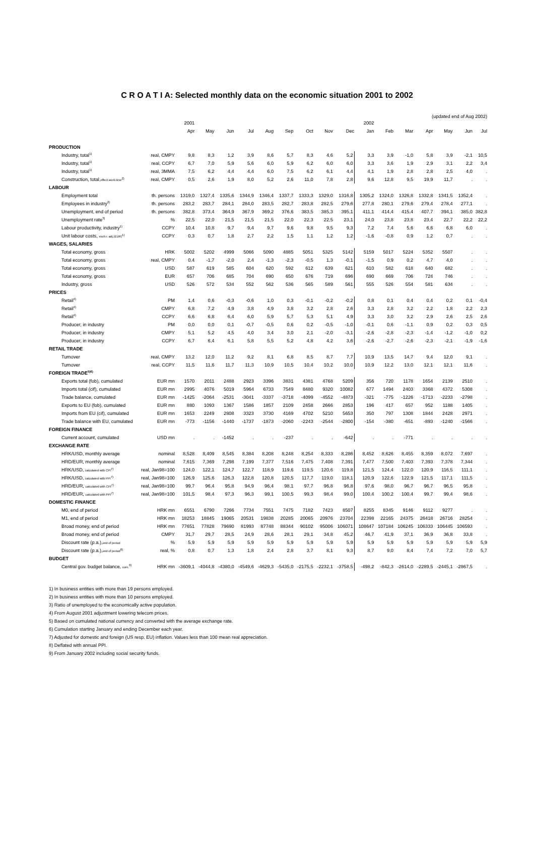C R O A T I A: Selected monthly data on the economic situation 2001 to 2002
(updated end of Aug 2002)
| | | 2001 | | | | | | | | | 2002 | | | | | | |
| --- | --- | --- | --- | --- | --- | --- | --- | --- | --- | --- | --- | --- | --- | --- | --- | --- | --- |
| | | Apr | May | Jun | Jul | Aug | Sep | Oct | Nov | Dec | Jan | Feb | Mar | Apr | May | Jun | Jul |
| PRODUCTION | | | | | | | | | | | | | | | | | |
| Industry, total<sup>1)</sup> | real, CMPY | 9,8 | 8,3 | 1,2 | 3,9 | 8,6 | 5,7 | 8,3 | 4,6 | 5,2 | 3,3 | 3,9 | -1,0 | 5,8 | 3,9 | -2,1 | 10,5 |
| Industry, total<sup>1)</sup> | real, CCPY | 6,7 | 7,0 | 5,9 | 5,6 | 6,0 | 5,9 | 6,2 | 6,0 | 6,0 | 3,3 | 3,6 | 1,9 | 2,9 | 3,1 | 2,2 | 3,4 |
| Industry, total<sup>1)</sup> | real, 3MMA | 7,5 | 6,2 | 4,4 | 4,4 | 6,0 | 7,5 | 6,2 | 6,1 | 4,4 | 4,1 | 1,9 | 2,8 | 2,8 | 2,5 | 4,0 | . |
| Construction, total, effect.work.time<sup>2)</sup> | real, CMPY | 0,5 | 2,6 | 1,9 | 8,0 | 5,2 | 2,6 | 11,0 | 7,8 | 2,8 | 9,6 | 12,8 | 9,5 | 19,9 | 11,7 | . | . |
| LABOUR | | | | | | | | | | | | | | | | | |
| Employment total | th. persons | 1319,0 | 1327,4 | 1335,6 | 1344,9 | 1346,4 | 1337,7 | 1333,3 | 1329,0 | 1316,8 | 1305,2 | 1324,0 | 1326,8 | 1332,8 | 1341,5 | 1352,4 | . |
| Employees in industry<sup>2)</sup> | th. persons | 283,2 | 283,7 | 284,1 | 284,0 | 283,5 | 282,7 | 283,8 | 282,5 | 279,6 | 277,8 | 280,1 | 279,6 | 279,4 | 278,4 | 277,1 | . |
| Unemployment, end of period | th. persons | 382,8 | 373,4 | 364,9 | 367,9 | 369,2 | 376,6 | 383,5 | 385,3 | 395,1 | 411,1 | 414,4 | 415,4 | 407,7 | 394,1 | 385,0 | 382,8 |
| Unemployment rate<sup>3)</sup> | % | 22,5 | 22,0 | 21,5 | 21,5 | 21,5 | 22,0 | 22,3 | 22,5 | 23,1 | 24,0 | 23,8 | 23,8 | 23,4 | 22,7 | 22,2 | 22,2 |
| Labour productivity, industry<sup>1)</sup> | CCPY | 10,4 | 10,8 | 9,7 | 9,4 | 9,7 | 9,6 | 9,8 | 9,5 | 9,3 | 7,2 | 7,4 | 5,6 | 6,6 | 6,8 | 6,0 | . |
| Unit labour costs, exch.r. adj.(EUR)<sup>1)</sup> | CCPY | 0,3 | 0,7 | 1,8 | 2,7 | 2,2 | 1,5 | 1,1 | 1,2 | 1,2 | -1,6 | -0,8 | 0,9 | 1,2 | 0,7 | . | . |
| WAGES, SALARIES | | | | | | | | | | | | | | | | | |
| Total economy, gross | HRK | 5002 | 5202 | 4999 | 5066 | 5090 | 4885 | 5051 | 5325 | 5142 | 5159 | 5017 | 5224 | 5352 | 5507 | . | . |
| Total economy, gross | real, CMPY | 0,4 | -1,7 | -2,0 | 2,4 | -1,3 | -2,3 | -0,5 | 1,3 | -0,1 | -1,5 | 0,9 | 0,2 | 4,7 | 4,0 | . | . |
| Total economy, gross | USD | 587 | 619 | 585 | 604 | 620 | 592 | 612 | 639 | 621 | 610 | 582 | 618 | 640 | 682 | . | . |
| Total economy, gross | EUR | 657 | 706 | 685 | 704 | 690 | 650 | 676 | 719 | 696 | 690 | 669 | 706 | 724 | 746 | . | . |
| Industry, gross | USD | 526 | 572 | 534 | 552 | 562 | 536 | 565 | 589 | 561 | 555 | 526 | 554 | 581 | 634 | . | . |
| PRICES | | | | | | | | | | | | | | | | | |
| Retail<sup>4)</sup> | PM | 1,4 | 0,6 | -0,3 | -0,6 | 1,0 | 0,3 | -0,1 | -0,2 | -0,2 | 0,8 | 0,1 | 0,4 | 0,4 | 0,2 | 0,1 | -0,4 |
| Retail<sup>4)</sup> | CMPY | 6,8 | 7,2 | 4,9 | 3,8 | 4,9 | 3,8 | 3,2 | 2,8 | 2,6 | 3,3 | 2,8 | 3,2 | 2,2 | 1,8 | 2,2 | 2,3 |
| Retail<sup>4)</sup> | CCPY | 6,6 | 6,8 | 6,4 | 6,0 | 5,9 | 5,7 | 5,3 | 5,1 | 4,9 | 3,3 | 3,0 | 3,2 | 2,9 | 2,6 | 2,5 | 2,6 |
| Producer, in industry | PM | 0,0 | 0,0 | 0,1 | -0,7 | -0,5 | 0,6 | 0,2 | -0,5 | -1,0 | -0,1 | 0,6 | -1,1 | 0,9 | 0,2 | 0,3 | 0,5 |
| Producer, in industry | CMPY | 5,1 | 5,2 | 4,5 | 4,0 | 3,4 | 3,0 | 2,1 | -2,0 | -3,1 | -2,6 | -2,8 | -2,3 | -1,4 | -1,2 | -1,0 | 0,2 |
| Producer, in industry | CCPY | 6,7 | 6,4 | 6,1 | 5,8 | 5,5 | 5,2 | 4,8 | 4,2 | 3,6 | -2,6 | -2,7 | -2,6 | -2,3 | -2,1 | -1,9 | -1,6 |
| RETAIL TRADE | | | | | | | | | | | | | | | | | |
| Turnover | real, CMPY | 13,2 | 12,0 | 11,2 | 9,2 | 8,1 | 6,8 | 8,5 | 8,7 | 7,7 | 10,9 | 13,5 | 14,7 | 9,4 | 12,0 | 9,1 | . |
| Turnover | real, CCPY | 11,5 | 11,6 | 11,7 | 11,3 | 10,9 | 10,5 | 10,4 | 10,2 | 10,0 | 10,9 | 12,2 | 13,0 | 12,1 | 12,1 | 11,6 | . |
| FOREIGN TRADE<sup>5)6)</sup> | | | | | | | | | | | | | | | | | |
| Exports total (fob), cumulated | EUR mn | 1570 | 2011 | 2488 | 2923 | 3396 | 3831 | 4381 | 4768 | 5209 | 356 | 720 | 1178 | 1654 | 2139 | 2510 | . |
| Imports total (cif), cumulated | EUR mn | 2995 | 4076 | 5019 | 5964 | 6733 | 7549 | 8480 | 9320 | 10082 | 677 | 1494 | 2403 | 3368 | 4372 | 5308 | . |
| Trade balance, cumulated | EUR mn | -1425 | -2064 | -2531 | -3041 | -3337 | -3718 | -4099 | -4552 | -4873 | -321 | -775 | -1226 | -1713 | -2233 | -2798 | . |
| Exports to EU (fob), cumulated | EUR mn | 880 | 1093 | 1367 | 1586 | 1857 | 2109 | 2458 | 2666 | 2853 | 196 | 417 | 657 | 952 | 1188 | 1405 | . |
| Imports from EU (cif), cumulated | EUR mn | 1653 | 2249 | 2808 | 3323 | 3730 | 4169 | 4702 | 5210 | 5653 | 350 | 797 | 1308 | 1844 | 2428 | 2971 | . |
| Trade balance with EU, cumulated | EUR mn | -773 | -1156 | -1440 | -1737 | -1873 | -2060 | -2243 | -2544 | -2800 | -154 | -380 | -651 | -893 | -1240 | -1566 | . |
| FOREIGN FINANCE | | | | | | | | | | | | | | | | | |
| Current account, cumulated | USD mn | . | . | -1452 | . | . | -237 | . | . | -642 | . | . | -771 | . | . | . | . |
| EXCHANGE RATE | | | | | | | | | | | | | | | | | |
| HRK/USD, monthly average | nominal | 8,528 | 8,409 | 8,545 | 8,384 | 8,208 | 8,248 | 8,254 | 8,333 | 8,286 | 8,452 | 8,626 | 8,455 | 8,359 | 8,072 | 7,697 | . |
| HRD/EUR, monthly average | nominal | 7,615 | 7,369 | 7,298 | 7,199 | 7,377 | 7,516 | 7,475 | 7,408 | 7,391 | 7,477 | 7,500 | 7,403 | 7,393 | 7,378 | 7,344 | . |
| HRK/USD, calculated with CPI<sup>7)</sup> | real, Jan98=100 | 124,0 | 122,1 | 124,7 | 122,7 | 118,9 | 119,6 | 119,5 | 120,6 | 119,8 | 121,5 | 124,4 | 122,0 | 120,9 | 116,5 | 111,1 | . |
| HRK/USD, calculated with PPI<sup>7)</sup> | real, Jan98=100 | 126,9 | 125,6 | 126,3 | 122,8 | 120,8 | 120,5 | 117,7 | 119,0 | 118,1 | 120,9 | 122,6 | 122,9 | 121,5 | 117,1 | 111,5 | . |
| HRD/EUR, calculated with CPI<sup>7)</sup> | real, Jan98=100 | 99,7 | 96,4 | 95,8 | 94,9 | 96,4 | 98,1 | 97,7 | 96,8 | 96,8 | 97,6 | 98,0 | 96,7 | 96,7 | 96,5 | 95,8 | . |
| HRD/EUR, calculated with PPI<sup>7)</sup> | real, Jan98=100 | 101,5 | 98,4 | 97,3 | 96,3 | 99,1 | 100,5 | 99,3 | 98,4 | 99,0 | 100,4 | 100,2 | 100,4 | 99,7 | 99,4 | 98,6 | . |
| DOMESTIC FINANCE | | | | | | | | | | | | | | | | | |
| M0, end of period | HRK mn | 6551 | 6790 | 7266 | 7734 | 7551 | 7475 | 7182 | 7423 | 8507 | 8255 | 8345 | 9146 | 9112 | 9277 | . | . |
| M1, end of period | HRK mn | 18253 | 18845 | 19065 | 20531 | 19838 | 20285 | 20065 | 20976 | 23704 | 22398 | 22165 | 24375 | 26418 | 26716 | 28254 | . |
| Broad money, end of period | HRK mn | 77651 | 77828 | 79690 | 81993 | 87748 | 88344 | 90102 | 95006 | 106071 | 108647 | 107184 | 106245 | 106333 | 106445 | 106593 | . |
| Broad money, end of period | CMPY | 31,7 | 29,7 | 28,5 | 24,9 | 28,6 | 28,1 | 29,1 | 34,8 | 45,2 | 46,7 | 41,9 | 37,1 | 36,9 | 36,8 | 33,8 | . |
| Discount rate (p.a.), end of period | % | 5,9 | 5,9 | 5,9 | 5,9 | 5,9 | 5,9 | 5,9 | 5,9 | 5,9 | 5,9 | 5,9 | 5,9 | 5,9 | 5,9 | 5,9 | 5,9 |
| Discount rate (p.a.), end of period<sup>8)</sup> | real, % | 0,8 | 0,7 | 1,3 | 1,8 | 2,4 | 2,8 | 3,7 | 8,1 | 9,3 | 8,7 | 9,0 | 8,4 | 7,4 | 7,2 | 7,0 | 5,7 |
| BUDGET | | | | | | | | | | | | | | | | | |
| Central gov. budget balance, cum.<sup>9)</sup> | HRK mn | -3609,1 | -4044,8 | -4380,0 | -4549,6 | -4629,3 | -5435,0 | -2175,5 | -2232,1 | -3758,5 | -498,2 | -842,3 | -2614,0 | -2289,5 | -2445,1 | -2867,5 | . |
1) In business entities with more than 19 persons employed.
2) In business entities with more than 10 persons employed.
3) Ratio of unemployed to the economically active population.
4) From August 2001 adjustment lowering telecom prices.
5) Based on cumulated national currency and converted with the average exchange rate.
6) Cumulation starting January and ending December each year.
7) Adjusted for domestic and foreign (US resp. EU) inflation. Values less than 100 mean real appreciation.
8) Deflated with annual PPI.
9) From January 2002 including social security funds.